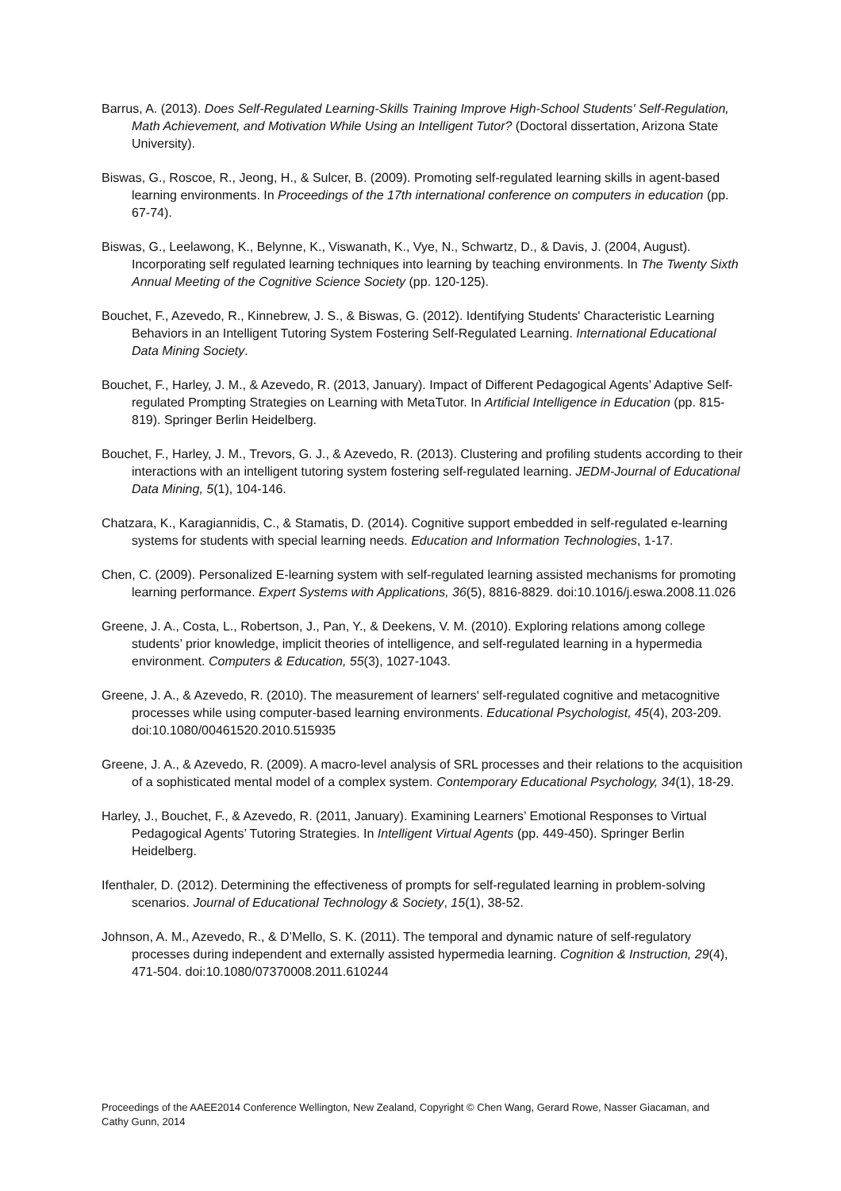Barrus, A. (2013). Does Self-Regulated Learning-Skills Training Improve High-School Students' Self-Regulation, Math Achievement, and Motivation While Using an Intelligent Tutor? (Doctoral dissertation, Arizona State University).
Biswas, G., Roscoe, R., Jeong, H., & Sulcer, B. (2009). Promoting self-regulated learning skills in agent-based learning environments. In Proceedings of the 17th international conference on computers in education (pp. 67-74).
Biswas, G., Leelawong, K., Belynne, K., Viswanath, K., Vye, N., Schwartz, D., & Davis, J. (2004, August). Incorporating self regulated learning techniques into learning by teaching environments. In The Twenty Sixth Annual Meeting of the Cognitive Science Society (pp. 120-125).
Bouchet, F., Azevedo, R., Kinnebrew, J. S., & Biswas, G. (2012). Identifying Students' Characteristic Learning Behaviors in an Intelligent Tutoring System Fostering Self-Regulated Learning. International Educational Data Mining Society.
Bouchet, F., Harley, J. M., & Azevedo, R. (2013, January). Impact of Different Pedagogical Agents’ Adaptive Self-regulated Prompting Strategies on Learning with MetaTutor. In Artificial Intelligence in Education (pp. 815-819). Springer Berlin Heidelberg.
Bouchet, F., Harley, J. M., Trevors, G. J., & Azevedo, R. (2013). Clustering and profiling students according to their interactions with an intelligent tutoring system fostering self-regulated learning. JEDM-Journal of Educational Data Mining, 5(1), 104-146.
Chatzara, K., Karagiannidis, C., & Stamatis, D. (2014). Cognitive support embedded in self-regulated e-learning systems for students with special learning needs. Education and Information Technologies, 1-17.
Chen, C. (2009). Personalized E-learning system with self-regulated learning assisted mechanisms for promoting learning performance. Expert Systems with Applications, 36(5), 8816-8829. doi:10.1016/j.eswa.2008.11.026
Greene, J. A., Costa, L., Robertson, J., Pan, Y., & Deekens, V. M. (2010). Exploring relations among college students’ prior knowledge, implicit theories of intelligence, and self-regulated learning in a hypermedia environment. Computers & Education, 55(3), 1027-1043.
Greene, J. A., & Azevedo, R. (2010). The measurement of learners' self-regulated cognitive and metacognitive processes while using computer-based learning environments. Educational Psychologist, 45(4), 203-209. doi:10.1080/00461520.2010.515935
Greene, J. A., & Azevedo, R. (2009). A macro-level analysis of SRL processes and their relations to the acquisition of a sophisticated mental model of a complex system. Contemporary Educational Psychology, 34(1), 18-29.
Harley, J., Bouchet, F., & Azevedo, R. (2011, January). Examining Learners’ Emotional Responses to Virtual Pedagogical Agents’ Tutoring Strategies. In Intelligent Virtual Agents (pp. 449-450). Springer Berlin Heidelberg.
Ifenthaler, D. (2012). Determining the effectiveness of prompts for self-regulated learning in problem-solving scenarios. Journal of Educational Technology & Society, 15(1), 38-52.
Johnson, A. M., Azevedo, R., & D’Mello, S. K. (2011). The temporal and dynamic nature of self-regulatory processes during independent and externally assisted hypermedia learning. Cognition & Instruction, 29(4), 471-504. doi:10.1080/07370008.2011.610244
Proceedings of the AAEE2014 Conference Wellington, New Zealand, Copyright © Chen Wang, Gerard Rowe, Nasser Giacaman, and Cathy Gunn, 2014